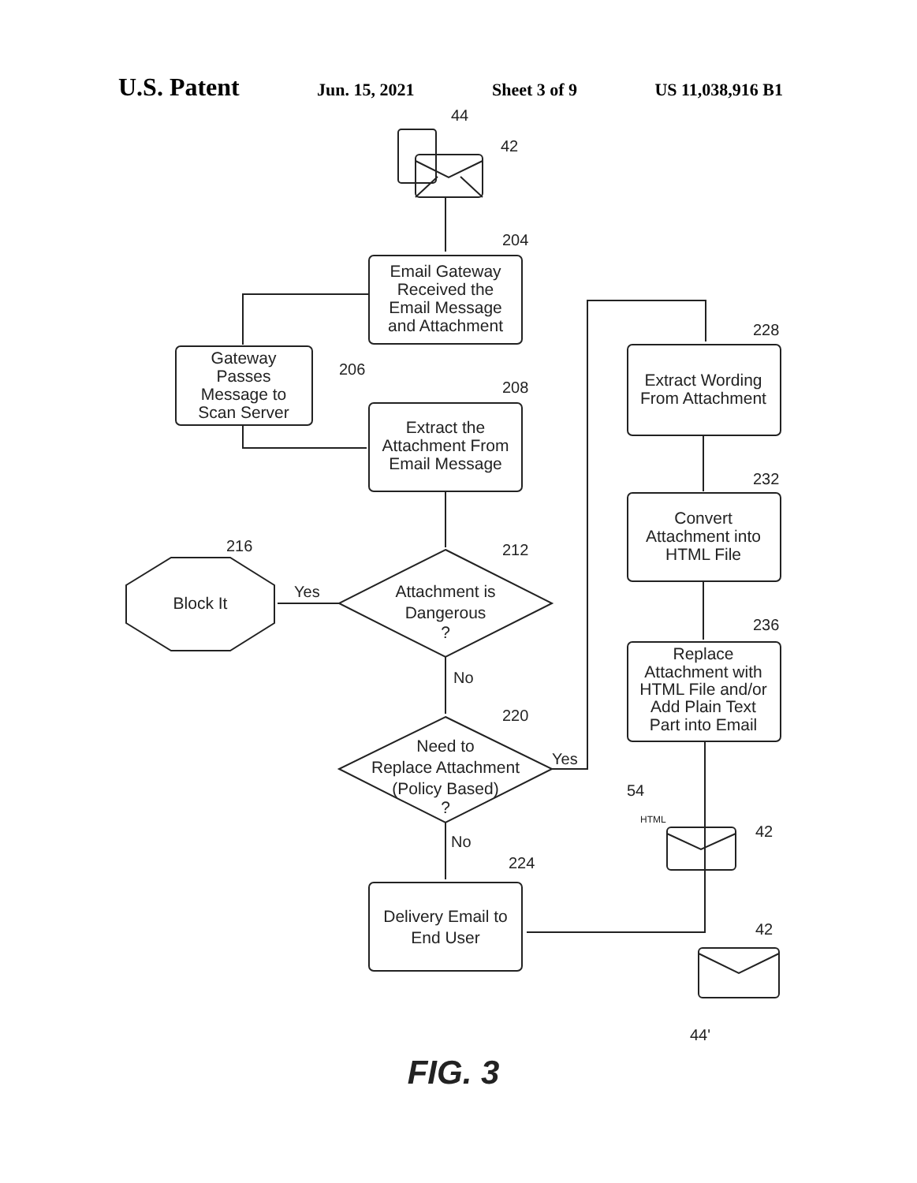U.S. Patent Jun. 15, 2021 Sheet 3 of 9 US 11,038,916 B1
Email Gateway
Received the
Email Message
and Attachment
204
Gateway
Passes
Message to
Scan Server
206
208
Extract the
Attachment From
Email Message
228
Extract Wording
From Attachment
232
Convert
Attachment into
HTML File
212
216
Attachment is
Dangerous
?
Block It
Yes
236
Replace
Attachment with
HTML File and/or
Add Plain Text
Part into Email
No
220
Need to
Replace Attachment
(Policy Based)
?
Yes
No
224
Delivery Email to
End User
44
42
54
HTML
42
42
44'
FIG. 3